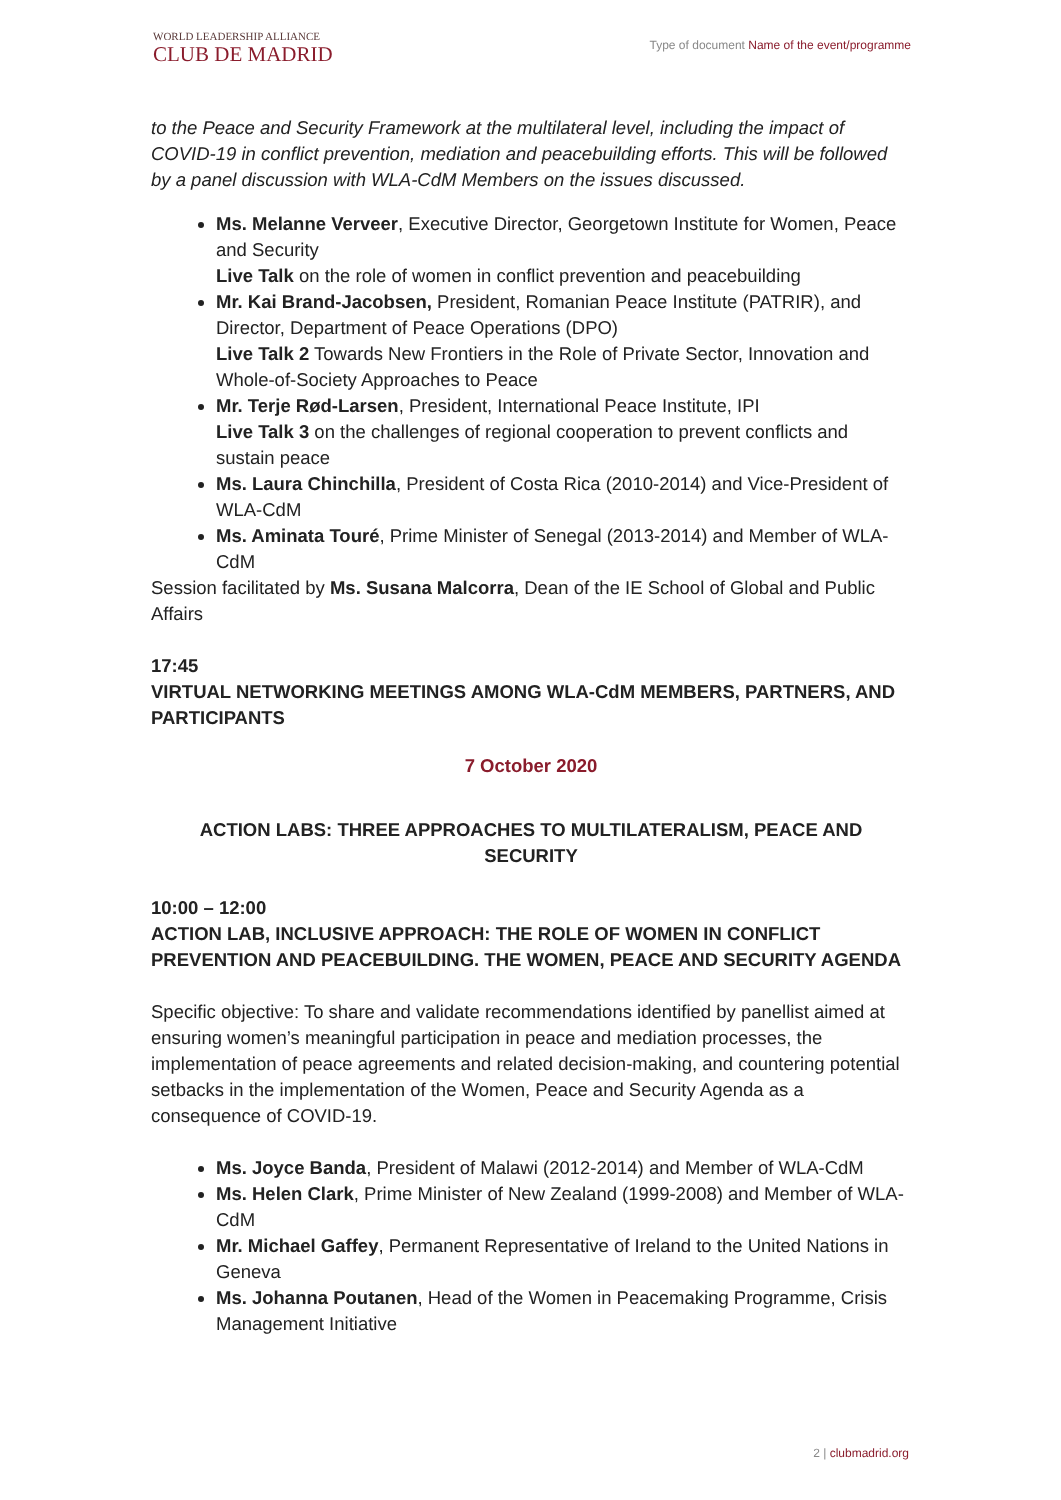WORLD LEADERSHIP ALLIANCE
CLUB DE MADRID
Type of document Name of the event/programme
to the Peace and Security Framework at the multilateral level, including the impact of COVID-19 in conflict prevention, mediation and peacebuilding efforts. This will be followed by a panel discussion with WLA-CdM Members on the issues discussed.
Ms. Melanne Verveer, Executive Director, Georgetown Institute for Women, Peace and Security
Live Talk on the role of women in conflict prevention and peacebuilding
Mr. Kai Brand-Jacobsen, President, Romanian Peace Institute (PATRIR), and Director, Department of Peace Operations (DPO)
Live Talk 2 Towards New Frontiers in the Role of Private Sector, Innovation and Whole-of-Society Approaches to Peace
Mr. Terje Rød-Larsen, President, International Peace Institute, IPI
Live Talk 3 on the challenges of regional cooperation to prevent conflicts and sustain peace
Ms. Laura Chinchilla, President of Costa Rica (2010-2014) and Vice-President of WLA-CdM
Ms. Aminata Touré, Prime Minister of Senegal (2013-2014) and Member of WLA-CdM
Session facilitated by Ms. Susana Malcorra, Dean of the IE School of Global and Public Affairs
17:45
VIRTUAL NETWORKING MEETINGS AMONG WLA-CdM MEMBERS, PARTNERS, AND PARTICIPANTS
7 October 2020
ACTION LABS: THREE APPROACHES TO MULTILATERALISM, PEACE AND SECURITY
10:00 – 12:00
ACTION LAB, INCLUSIVE APPROACH: THE ROLE OF WOMEN IN CONFLICT PREVENTION AND PEACEBUILDING. THE WOMEN, PEACE AND SECURITY AGENDA
Specific objective: To share and validate recommendations identified by panellist aimed at ensuring women’s meaningful participation in peace and mediation processes, the implementation of peace agreements and related decision-making, and countering potential setbacks in the implementation of the Women, Peace and Security Agenda as a consequence of COVID-19.
Ms. Joyce Banda, President of Malawi (2012-2014) and Member of WLA-CdM
Ms. Helen Clark, Prime Minister of New Zealand (1999-2008) and Member of WLA-CdM
Mr. Michael Gaffey, Permanent Representative of Ireland to the United Nations in Geneva
Ms. Johanna Poutanen, Head of the Women in Peacemaking Programme, Crisis Management Initiative
2 | clubmadrid.org